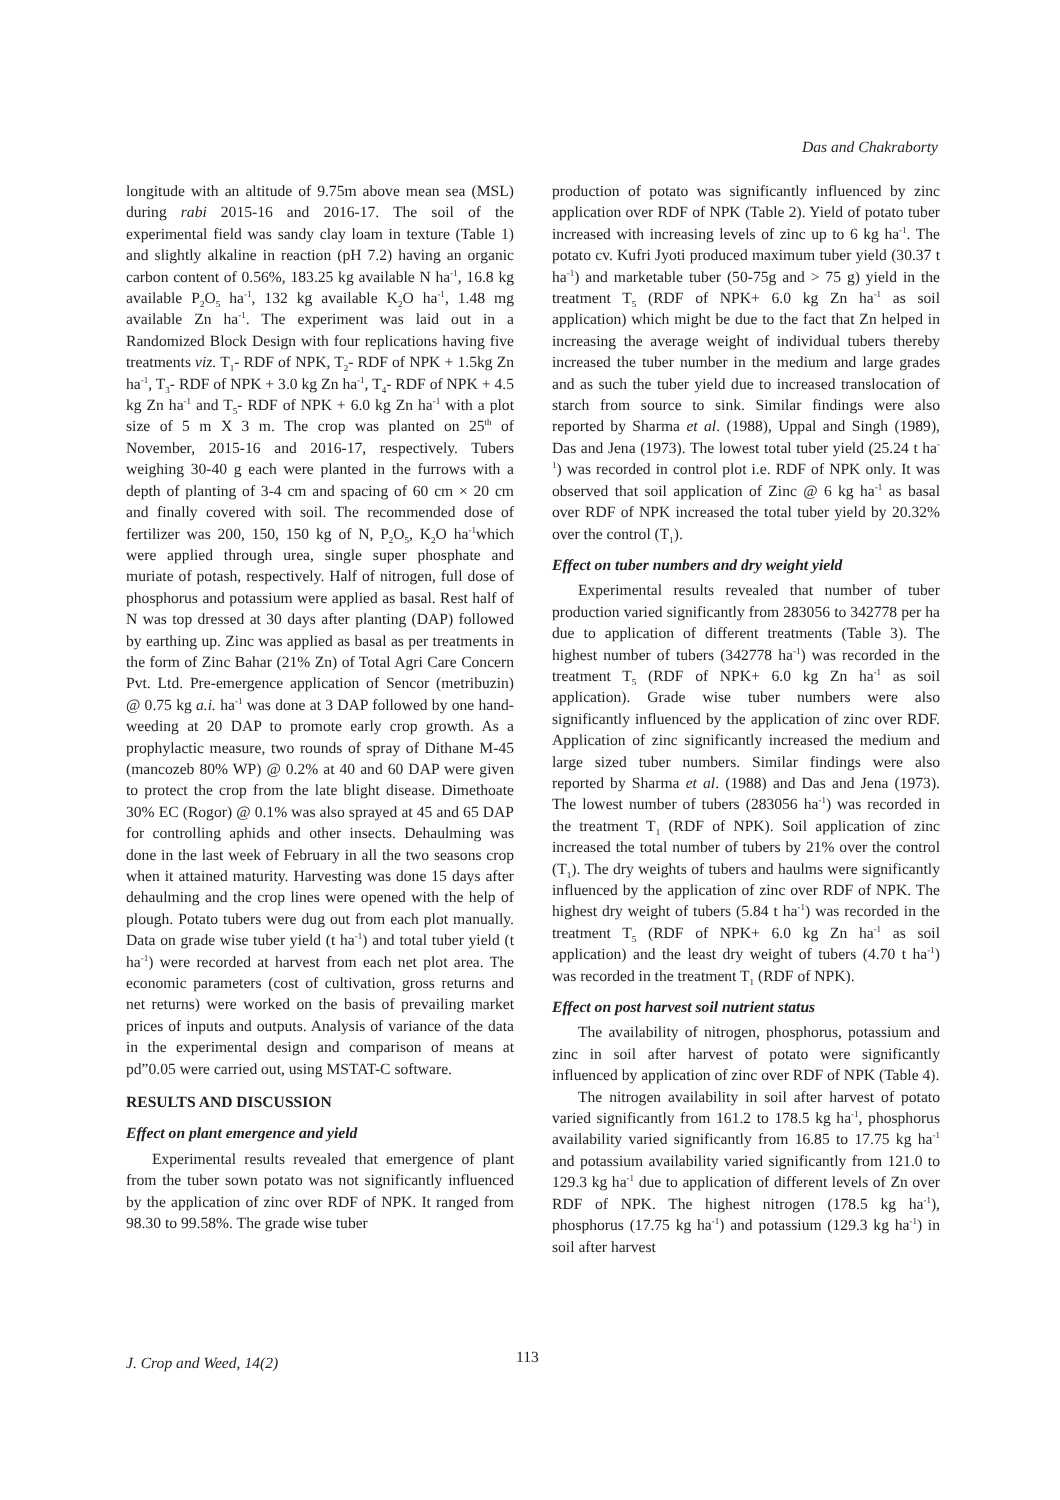Das and Chakraborty
longitude with an altitude of 9.75m above mean sea (MSL) during rabi 2015-16 and 2016-17. The soil of the experimental field was sandy clay loam in texture (Table 1) and slightly alkaline in reaction (pH 7.2) having an organic carbon content of 0.56%, 183.25 kg available N ha<sup>-1</sup>, 16.8 kg available P<sub>2</sub>O<sub>5</sub> ha<sup>-1</sup>, 132 kg available K<sub>2</sub>O ha<sup>-1</sup>, 1.48 mg available Zn ha<sup>-1</sup>. The experiment was laid out in a Randomized Block Design with four replications having five treatments viz. T<sub>1</sub>- RDF of NPK, T<sub>2</sub>- RDF of NPK + 1.5kg Zn ha<sup>-1</sup>, T<sub>3</sub>- RDF of NPK + 3.0 kg Zn ha<sup>-1</sup>, T<sub>4</sub>- RDF of NPK + 4.5 kg Zn ha<sup>-1</sup> and T<sub>5</sub>- RDF of NPK + 6.0 kg Zn ha<sup>-1</sup> with a plot size of 5 m X 3 m. The crop was planted on 25<sup>th</sup> of November, 2015-16 and 2016-17, respectively. Tubers weighing 30-40 g each were planted in the furrows with a depth of planting of 3-4 cm and spacing of 60 cm × 20 cm and finally covered with soil. The recommended dose of fertilizer was 200, 150, 150 kg of N, P<sub>2</sub>O<sub>5</sub>, K<sub>2</sub>O ha<sup>-1</sup>which were applied through urea, single super phosphate and muriate of potash, respectively. Half of nitrogen, full dose of phosphorus and potassium were applied as basal. Rest half of N was top dressed at 30 days after planting (DAP) followed by earthing up. Zinc was applied as basal as per treatments in the form of Zinc Bahar (21% Zn) of Total Agri Care Concern Pvt. Ltd. Pre-emergence application of Sencor (metribuzin) @ 0.75 kg a.i. ha<sup>-1</sup> was done at 3 DAP followed by one hand-weeding at 20 DAP to promote early crop growth. As a prophylactic measure, two rounds of spray of Dithane M-45 (mancozeb 80% WP) @ 0.2% at 40 and 60 DAP were given to protect the crop from the late blight disease. Dimethoate 30% EC (Rogor) @ 0.1% was also sprayed at 45 and 65 DAP for controlling aphids and other insects. Dehaulming was done in the last week of February in all the two seasons crop when it attained maturity. Harvesting was done 15 days after dehaulming and the crop lines were opened with the help of plough. Potato tubers were dug out from each plot manually. Data on grade wise tuber yield (t ha<sup>-1</sup>) and total tuber yield (t ha<sup>-1</sup>) were recorded at harvest from each net plot area. The economic parameters (cost of cultivation, gross returns and net returns) were worked on the basis of prevailing market prices of inputs and outputs. Analysis of variance of the data in the experimental design and comparison of means at pd”0.05 were carried out, using MSTAT-C software.
RESULTS AND DISCUSSION
Effect on plant emergence and yield
Experimental results revealed that emergence of plant from the tuber sown potato was not significantly influenced by the application of zinc over RDF of NPK. It ranged from 98.30 to 99.58%. The grade wise tuber
production of potato was significantly influenced by zinc application over RDF of NPK (Table 2). Yield of potato tuber increased with increasing levels of zinc up to 6 kg ha<sup>-1</sup>. The potato cv. Kufri Jyoti produced maximum tuber yield (30.37 t ha<sup>-1</sup>) and marketable tuber (50-75g and > 75 g) yield in the treatment T<sub>5</sub> (RDF of NPK+ 6.0 kg Zn ha<sup>-1</sup> as soil application) which might be due to the fact that Zn helped in increasing the average weight of individual tubers thereby increased the tuber number in the medium and large grades and as such the tuber yield due to increased translocation of starch from source to sink. Similar findings were also reported by Sharma et al. (1988), Uppal and Singh (1989), Das and Jena (1973). The lowest total tuber yield (25.24 t ha<sup>-1</sup>) was recorded in control plot i.e. RDF of NPK only. It was observed that soil application of Zinc @ 6 kg ha<sup>-1</sup> as basal over RDF of NPK increased the total tuber yield by 20.32% over the control (T<sub>1</sub>).
Effect on tuber numbers and dry weight yield
Experimental results revealed that number of tuber production varied significantly from 283056 to 342778 per ha due to application of different treatments (Table 3). The highest number of tubers (342778 ha<sup>-1</sup>) was recorded in the treatment T<sub>5</sub> (RDF of NPK+ 6.0 kg Zn ha<sup>-1</sup> as soil application). Grade wise tuber numbers were also significantly influenced by the application of zinc over RDF. Application of zinc significantly increased the medium and large sized tuber numbers. Similar findings were also reported by Sharma et al. (1988) and Das and Jena (1973). The lowest number of tubers (283056 ha<sup>-1</sup>) was recorded in the treatment T<sub>1</sub> (RDF of NPK). Soil application of zinc increased the total number of tubers by 21% over the control (T<sub>1</sub>). The dry weights of tubers and haulms were significantly influenced by the application of zinc over RDF of NPK. The highest dry weight of tubers (5.84 t ha<sup>-1</sup>) was recorded in the treatment T<sub>5</sub> (RDF of NPK+ 6.0 kg Zn ha<sup>-1</sup> as soil application) and the least dry weight of tubers (4.70 t ha<sup>-1</sup>) was recorded in the treatment T<sub>1</sub> (RDF of NPK).
Effect on post harvest soil nutrient status
The availability of nitrogen, phosphorus, potassium and zinc in soil after harvest of potato were significantly influenced by application of zinc over RDF of NPK (Table 4).
The nitrogen availability in soil after harvest of potato varied significantly from 161.2 to 178.5 kg ha<sup>-1</sup>, phosphorus availability varied significantly from 16.85 to 17.75 kg ha<sup>-1</sup> and potassium availability varied significantly from 121.0 to 129.3 kg ha<sup>-1</sup> due to application of different levels of Zn over RDF of NPK. The highest nitrogen (178.5 kg ha<sup>-1</sup>), phosphorus (17.75 kg ha<sup>-1</sup>) and potassium (129.3 kg ha<sup>-1</sup>) in soil after harvest
J. Crop and Weed, 14(2) 113